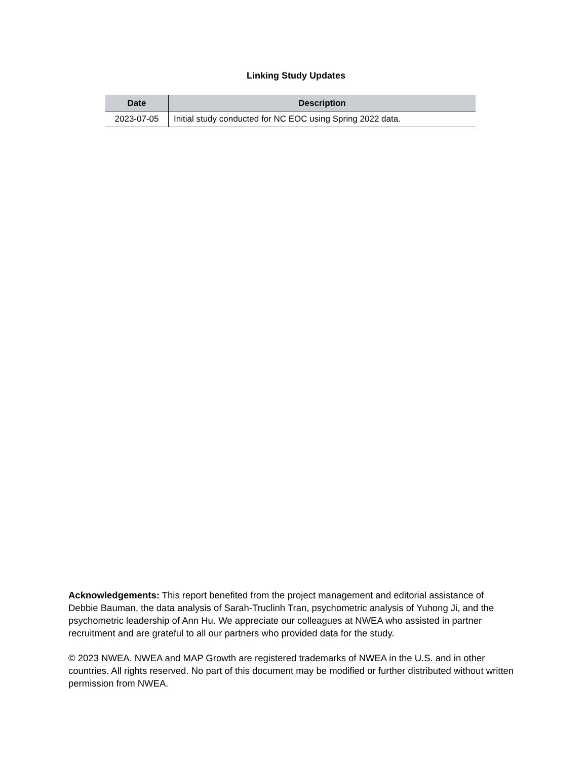Linking Study Updates
| Date | Description |
| --- | --- |
| 2023-07-05 | Initial study conducted for NC EOC using Spring 2022 data. |
Acknowledgements: This report benefited from the project management and editorial assistance of Debbie Bauman, the data analysis of Sarah-Truclinh Tran, psychometric analysis of Yuhong Ji, and the psychometric leadership of Ann Hu. We appreciate our colleagues at NWEA who assisted in partner recruitment and are grateful to all our partners who provided data for the study.
© 2023 NWEA. NWEA and MAP Growth are registered trademarks of NWEA in the U.S. and in other countries. All rights reserved. No part of this document may be modified or further distributed without written permission from NWEA.